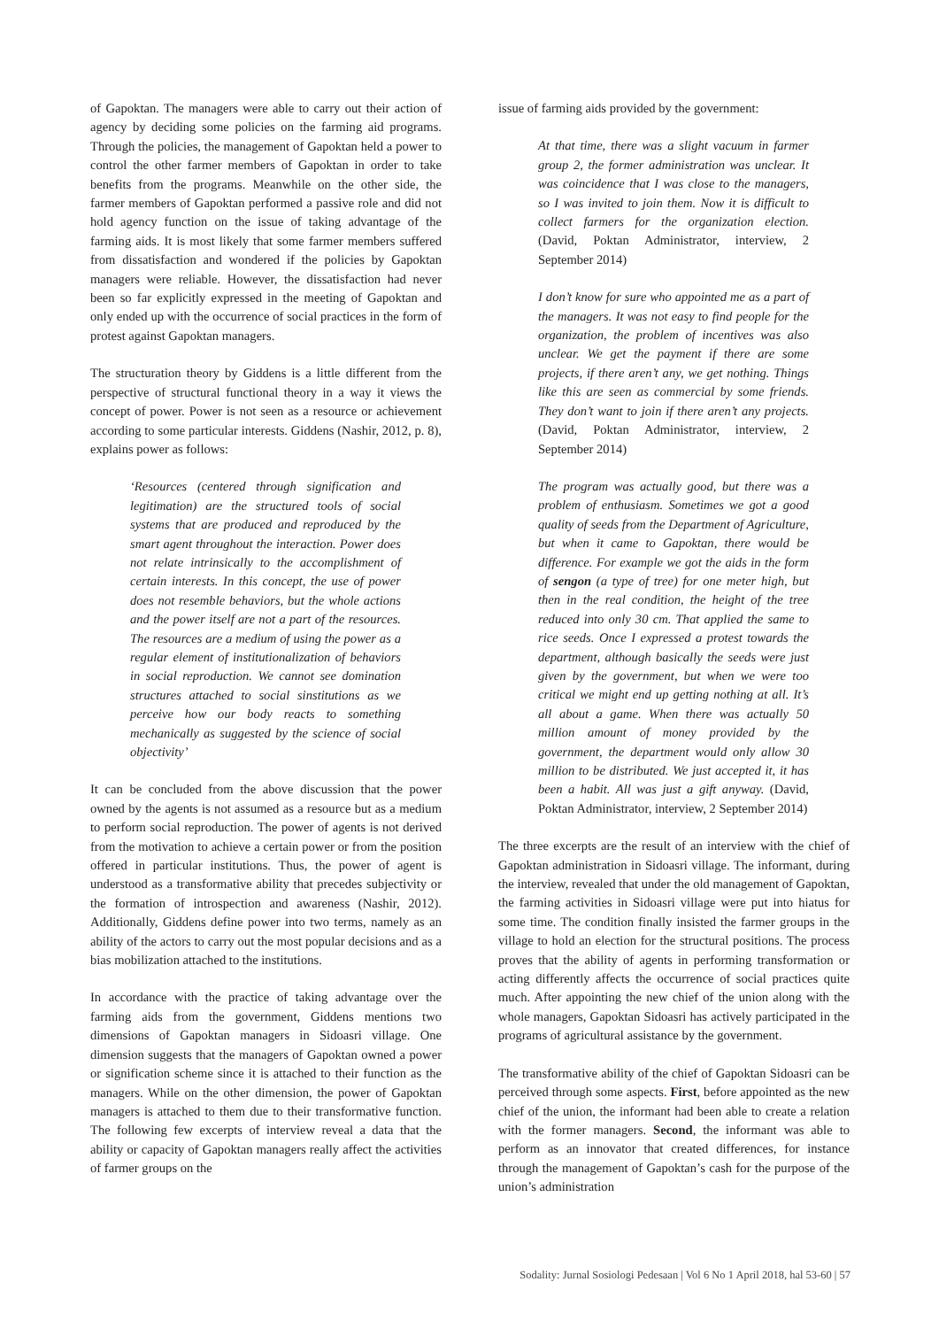of Gapoktan. The managers were able to carry out their action of agency by deciding some policies on the farming aid programs. Through the policies, the management of Gapoktan held a power to control the other farmer members of Gapoktan in order to take benefits from the programs. Meanwhile on the other side, the farmer members of Gapoktan performed a passive role and did not hold agency function on the issue of taking advantage of the farming aids. It is most likely that some farmer members suffered from dissatisfaction and wondered if the policies by Gapoktan managers were reliable. However, the dissatisfaction had never been so far explicitly expressed in the meeting of Gapoktan and only ended up with the occurrence of social practices in the form of protest against Gapoktan managers.
The structuration theory by Giddens is a little different from the perspective of structural functional theory in a way it views the concept of power. Power is not seen as a resource or achievement according to some particular interests. Giddens (Nashir, 2012, p. 8), explains power as follows:
‘Resources (centered through signification and legitimation) are the structured tools of social systems that are produced and reproduced by the smart agent throughout the interaction. Power does not relate intrinsically to the accomplishment of certain interests. In this concept, the use of power does not resemble behaviors, but the whole actions and the power itself are not a part of the resources. The resources are a medium of using the power as a regular element of institutionalization of behaviors in social reproduction. We cannot see domination structures attached to social sinstitutions as we perceive how our body reacts to something mechanically as suggested by the science of social objectivity’
It can be concluded from the above discussion that the power owned by the agents is not assumed as a resource but as a medium to perform social reproduction. The power of agents is not derived from the motivation to achieve a certain power or from the position offered in particular institutions. Thus, the power of agent is understood as a transformative ability that precedes subjectivity or the formation of introspection and awareness (Nashir, 2012). Additionally, Giddens define power into two terms, namely as an ability of the actors to carry out the most popular decisions and as a bias mobilization attached to the institutions.
In accordance with the practice of taking advantage over the farming aids from the government, Giddens mentions two dimensions of Gapoktan managers in Sidoasri village. One dimension suggests that the managers of Gapoktan owned a power or signification scheme since it is attached to their function as the managers. While on the other dimension, the power of Gapoktan managers is attached to them due to their transformative function. The following few excerpts of interview reveal a data that the ability or capacity of Gapoktan managers really affect the activities of farmer groups on the
issue of farming aids provided by the government:
At that time, there was a slight vacuum in farmer group 2, the former administration was unclear. It was coincidence that I was close to the managers, so I was invited to join them. Now it is difficult to collect farmers for the organization election. (David, Poktan Administrator, interview, 2 September 2014)
I don’t know for sure who appointed me as a part of the managers. It was not easy to find people for the organization, the problem of incentives was also unclear. We get the payment if there are some projects, if there aren’t any, we get nothing. Things like this are seen as commercial by some friends. They don’t want to join if there aren’t any projects. (David, Poktan Administrator, interview, 2 September 2014)
The program was actually good, but there was a problem of enthusiasm. Sometimes we got a good quality of seeds from the Department of Agriculture, but when it came to Gapoktan, there would be difference. For example we got the aids in the form of sengon (a type of tree) for one meter high, but then in the real condition, the height of the tree reduced into only 30 cm. That applied the same to rice seeds. Once I expressed a protest towards the department, although basically the seeds were just given by the government, but when we were too critical we might end up getting nothing at all. It’s all about a game. When there was actually 50 million amount of money provided by the government, the department would only allow 30 million to be distributed. We just accepted it, it has been a habit. All was just a gift anyway. (David, Poktan Administrator, interview, 2 September 2014)
The three excerpts are the result of an interview with the chief of Gapoktan administration in Sidoasri village. The informant, during the interview, revealed that under the old management of Gapoktan, the farming activities in Sidoasri village were put into hiatus for some time. The condition finally insisted the farmer groups in the village to hold an election for the structural positions. The process proves that the ability of agents in performing transformation or acting differently affects the occurrence of social practices quite much. After appointing the new chief of the union along with the whole managers, Gapoktan Sidoasri has actively participated in the programs of agricultural assistance by the government.
The transformative ability of the chief of Gapoktan Sidoasri can be perceived through some aspects. First, before appointed as the new chief of the union, the informant had been able to create a relation with the former managers. Second, the informant was able to perform as an innovator that created differences, for instance through the management of Gapoktan’s cash for the purpose of the union’s administration
Sodality: Jurnal Sosiologi Pedesaan | Vol 6 No 1 April 2018, hal 53-60 | 57